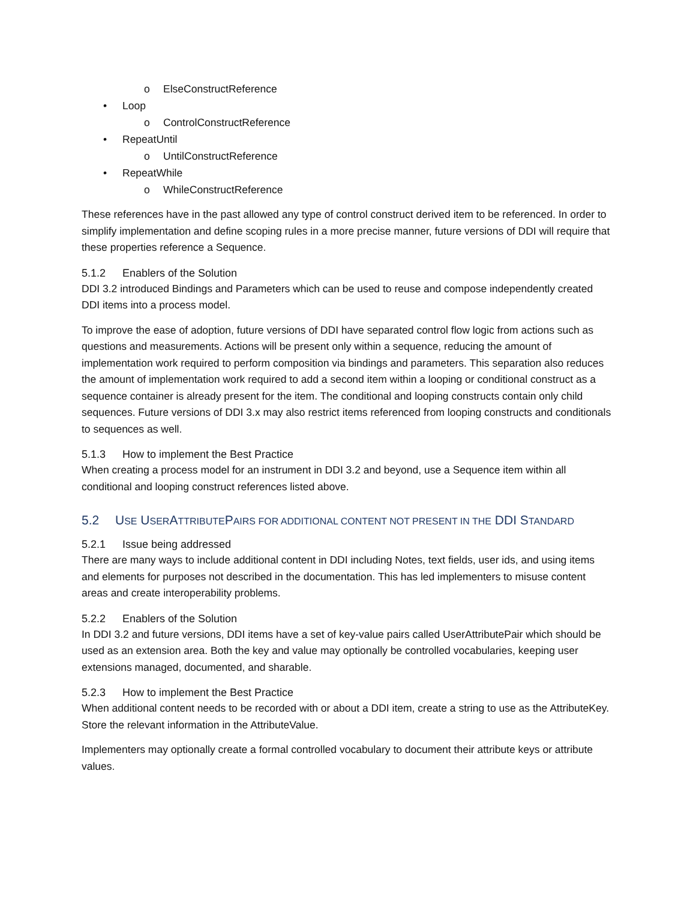o ElseConstructReference
• Loop
o ControlConstructReference
• RepeatUntil
o UntilConstructReference
• RepeatWhile
o WhileConstructReference
These references have in the past allowed any type of control construct derived item to be referenced. In order to simplify implementation and define scoping rules in a more precise manner, future versions of DDI will require that these properties reference a Sequence.
5.1.2 Enablers of the Solution
DDI 3.2 introduced Bindings and Parameters which can be used to reuse and compose independently created DDI items into a process model.
To improve the ease of adoption, future versions of DDI have separated control flow logic from actions such as questions and measurements. Actions will be present only within a sequence, reducing the amount of implementation work required to perform composition via bindings and parameters. This separation also reduces the amount of implementation work required to add a second item within a looping or conditional construct as a sequence container is already present for the item. The conditional and looping constructs contain only child sequences. Future versions of DDI 3.x may also restrict items referenced from looping constructs and conditionals to sequences as well.
5.1.3 How to implement the Best Practice
When creating a process model for an instrument in DDI 3.2 and beyond, use a Sequence item within all conditional and looping construct references listed above.
5.2 USE USERATTRIBUTEPAIRS FOR ADDITIONAL CONTENT NOT PRESENT IN THE DDI STANDARD
5.2.1 Issue being addressed
There are many ways to include additional content in DDI including Notes, text fields, user ids, and using items and elements for purposes not described in the documentation. This has led implementers to misuse content areas and create interoperability problems.
5.2.2 Enablers of the Solution
In DDI 3.2 and future versions, DDI items have a set of key-value pairs called UserAttributePair which should be used as an extension area. Both the key and value may optionally be controlled vocabularies, keeping user extensions managed, documented, and sharable.
5.2.3 How to implement the Best Practice
When additional content needs to be recorded with or about a DDI item, create a string to use as the AttributeKey. Store the relevant information in the AttributeValue.
Implementers may optionally create a formal controlled vocabulary to document their attribute keys or attribute values.